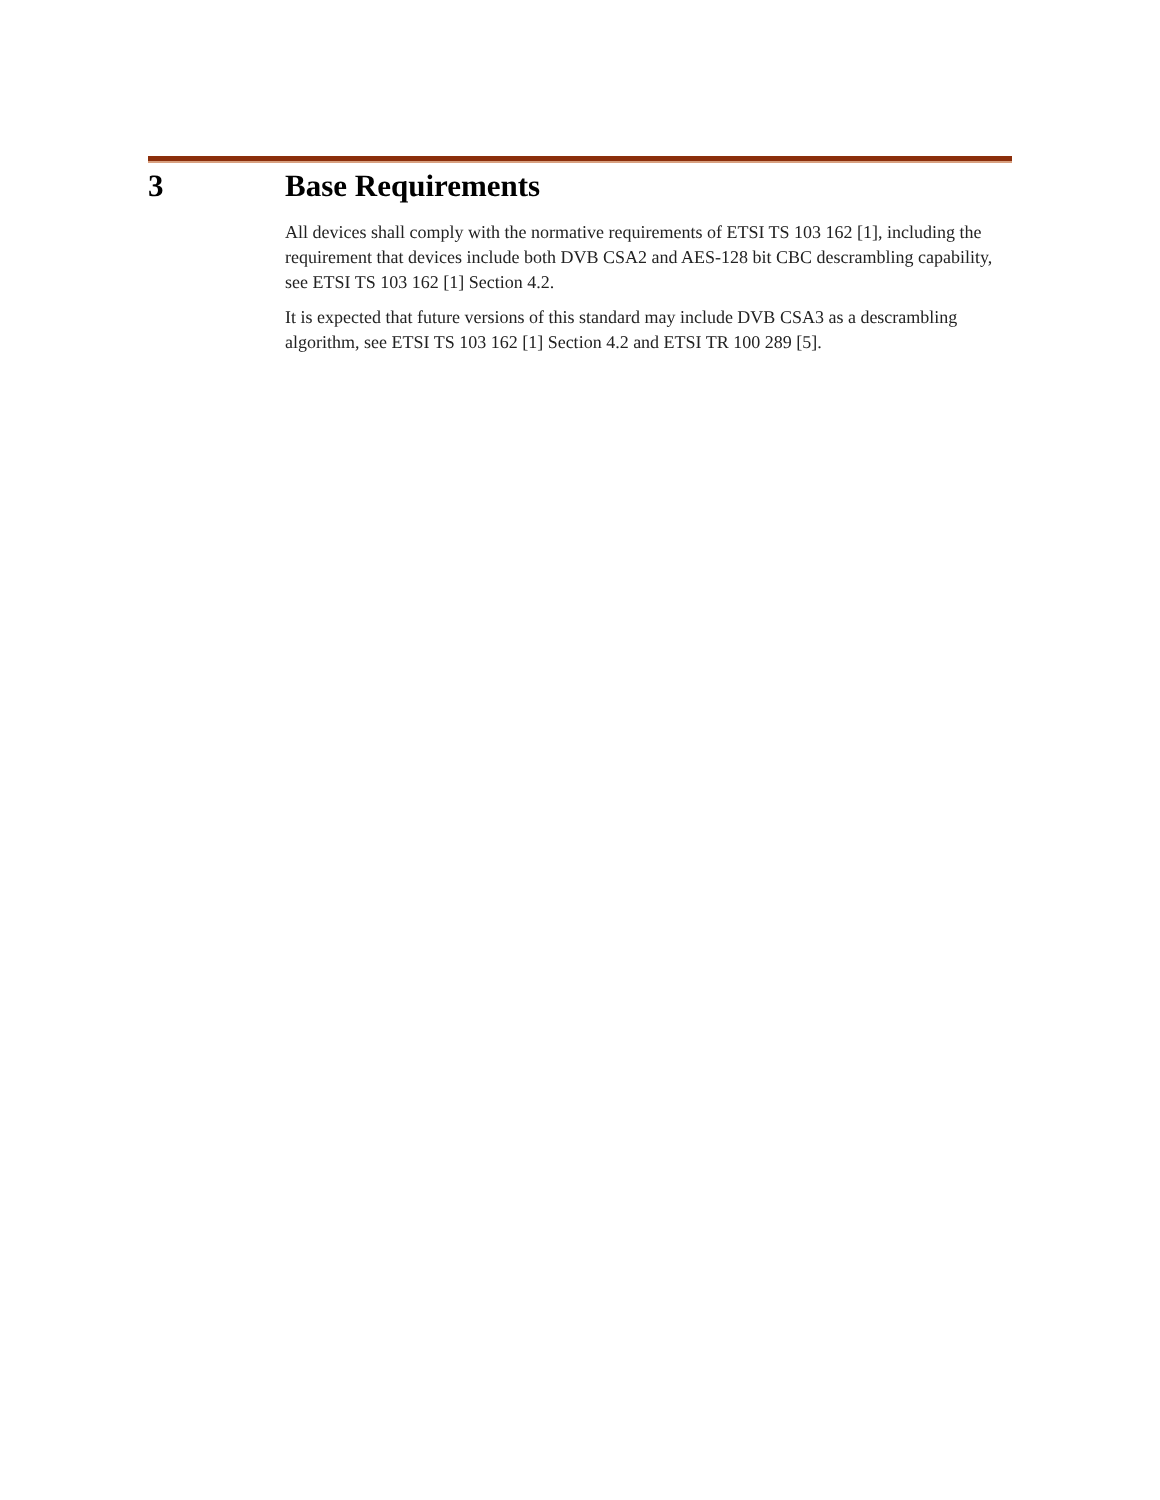3 Base Requirements
All devices shall comply with the normative requirements of ETSI TS 103 162 [1], including the requirement that devices include both DVB CSA2 and AES-128 bit CBC descrambling capability, see ETSI TS 103 162 [1] Section 4.2.
It is expected that future versions of this standard may include DVB CSA3 as a descrambling algorithm, see ETSI TS 103 162 [1] Section 4.2 and ETSI TR 100 289 [5].